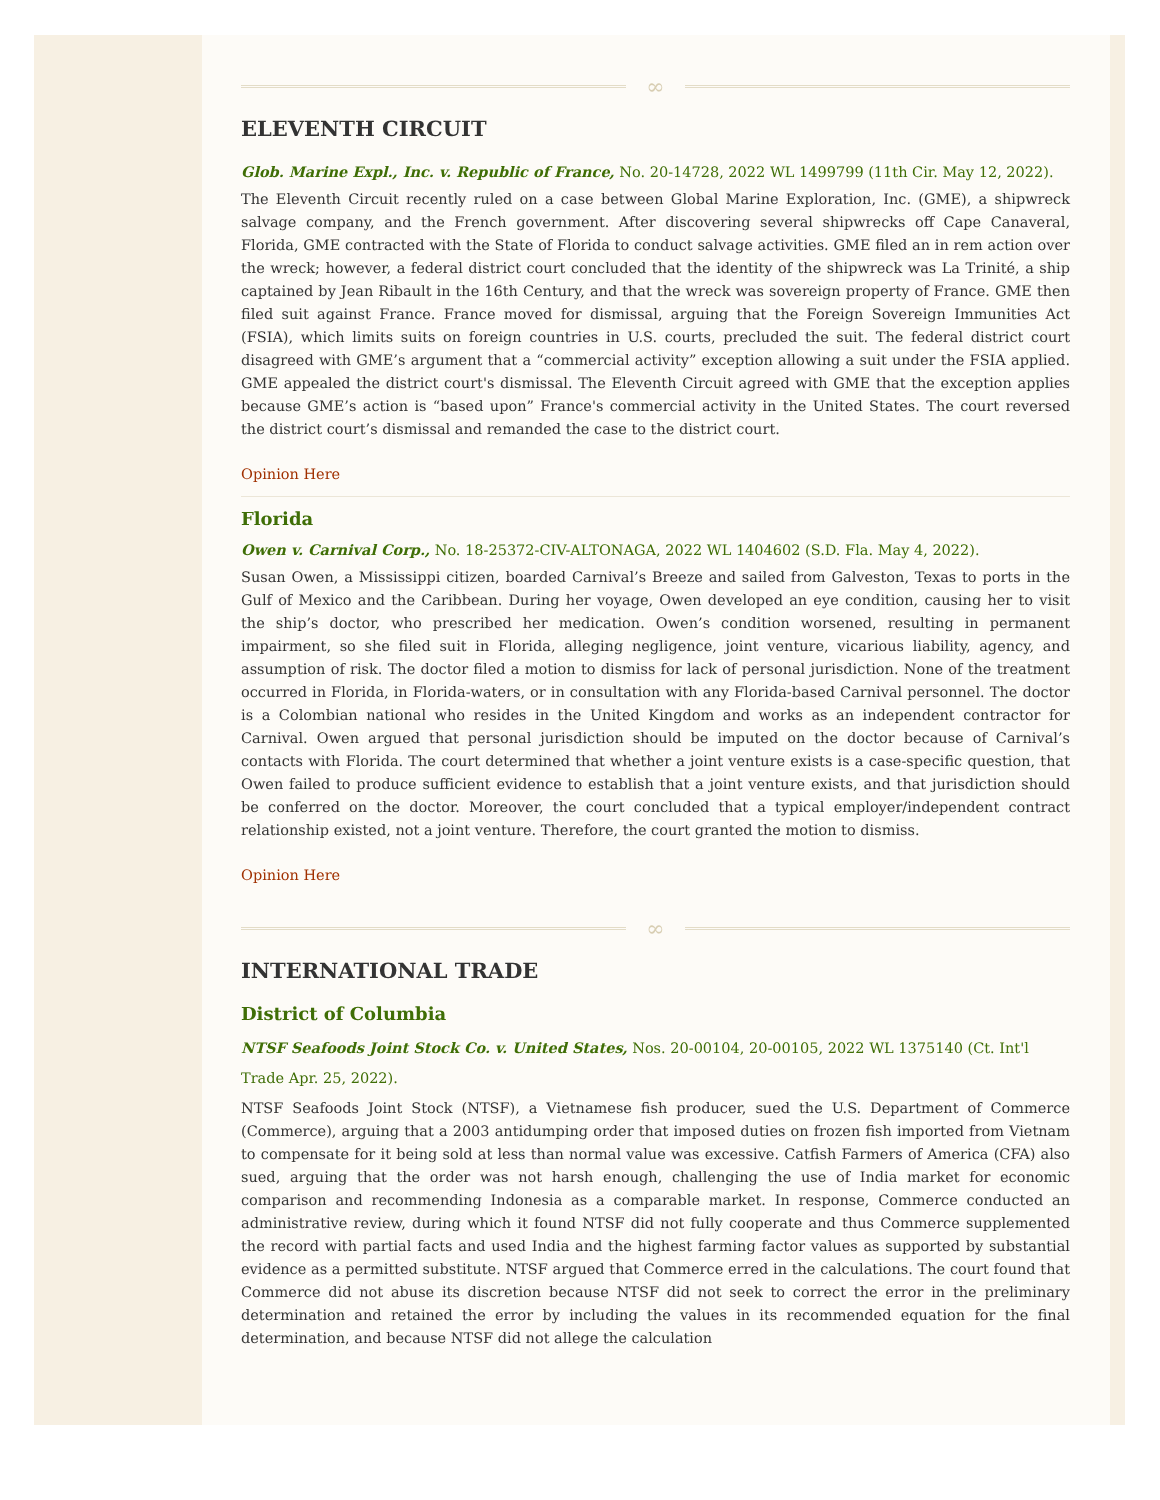∞
ELEVENTH CIRCUIT
Glob. Marine Expl., Inc. v. Republic of France, No. 20-14728, 2022 WL 1499799 (11th Cir. May 12, 2022).
The Eleventh Circuit recently ruled on a case between Global Marine Exploration, Inc. (GME), a shipwreck salvage company, and the French government. After discovering several shipwrecks off Cape Canaveral, Florida, GME contracted with the State of Florida to conduct salvage activities. GME filed an in rem action over the wreck; however, a federal district court concluded that the identity of the shipwreck was La Trinité, a ship captained by Jean Ribault in the 16th Century, and that the wreck was sovereign property of France. GME then filed suit against France. France moved for dismissal, arguing that the Foreign Sovereign Immunities Act (FSIA), which limits suits on foreign countries in U.S. courts, precluded the suit. The federal district court disagreed with GME’s argument that a “commercial activity” exception allowing a suit under the FSIA applied. GME appealed the district court's dismissal. The Eleventh Circuit agreed with GME that the exception applies because GME’s action is “based upon” France's commercial activity in the United States. The court reversed the district court’s dismissal and remanded the case to the district court.
Opinion Here
Florida
Owen v. Carnival Corp., No. 18-25372-CIV-ALTONAGA, 2022 WL 1404602 (S.D. Fla. May 4, 2022).
Susan Owen, a Mississippi citizen, boarded Carnival’s Breeze and sailed from Galveston, Texas to ports in the Gulf of Mexico and the Caribbean. During her voyage, Owen developed an eye condition, causing her to visit the ship’s doctor, who prescribed her medication. Owen’s condition worsened, resulting in permanent impairment, so she filed suit in Florida, alleging negligence, joint venture, vicarious liability, agency, and assumption of risk. The doctor filed a motion to dismiss for lack of personal jurisdiction. None of the treatment occurred in Florida, in Florida-waters, or in consultation with any Florida-based Carnival personnel. The doctor is a Colombian national who resides in the United Kingdom and works as an independent contractor for Carnival. Owen argued that personal jurisdiction should be imputed on the doctor because of Carnival’s contacts with Florida. The court determined that whether a joint venture exists is a case-specific question, that Owen failed to produce sufficient evidence to establish that a joint venture exists, and that jurisdiction should be conferred on the doctor. Moreover, the court concluded that a typical employer/independent contract relationship existed, not a joint venture. Therefore, the court granted the motion to dismiss.
Opinion Here
∞
INTERNATIONAL TRADE
District of Columbia
NTSF Seafoods Joint Stock Co. v. United States, Nos. 20-00104, 20-00105, 2022 WL 1375140 (Ct. Int'l Trade Apr. 25, 2022).
NTSF Seafoods Joint Stock (NTSF), a Vietnamese fish producer, sued the U.S. Department of Commerce (Commerce), arguing that a 2003 antidumping order that imposed duties on frozen fish imported from Vietnam to compensate for it being sold at less than normal value was excessive. Catfish Farmers of America (CFA) also sued, arguing that the order was not harsh enough, challenging the use of India market for economic comparison and recommending Indonesia as a comparable market. In response, Commerce conducted an administrative review, during which it found NTSF did not fully cooperate and thus Commerce supplemented the record with partial facts and used India and the highest farming factor values as supported by substantial evidence as a permitted substitute. NTSF argued that Commerce erred in the calculations. The court found that Commerce did not abuse its discretion because NTSF did not seek to correct the error in the preliminary determination and retained the error by including the values in its recommended equation for the final determination, and because NTSF did not allege the calculation